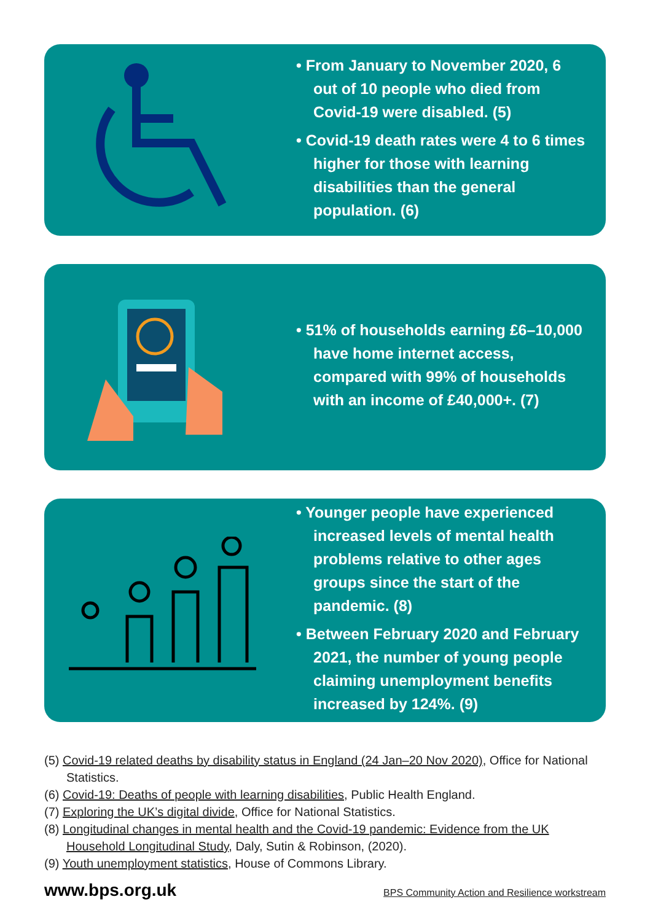• From January to November 2020, 6 out of 10 people who died from Covid-19 were disabled. (5)
• Covid-19 death rates were 4 to 6 times higher for those with learning disabilities than the general population. (6)
• 51% of households earning £6–10,000 have home internet access, compared with 99% of households with an income of £40,000+. (7)
• Younger people have experienced increased levels of mental health problems relative to other ages groups since the start of the pandemic. (8)
• Between February 2020 and February 2021, the number of young people claiming unemployment benefits increased by 124%. (9)
(5) Covid-19 related deaths by disability status in England (24 Jan–20 Nov 2020), Office for National Statistics.
(6) Covid-19: Deaths of people with learning disabilities, Public Health England.
(7) Exploring the UK’s digital divide, Office for National Statistics.
(8) Longitudinal changes in mental health and the Covid-19 pandemic: Evidence from the UK Household Longitudinal Study, Daly, Sutin & Robinson, (2020).
(9) Youth unemployment statistics, House of Commons Library.
www.bps.org.uk BPS Community Action and Resilience workstream